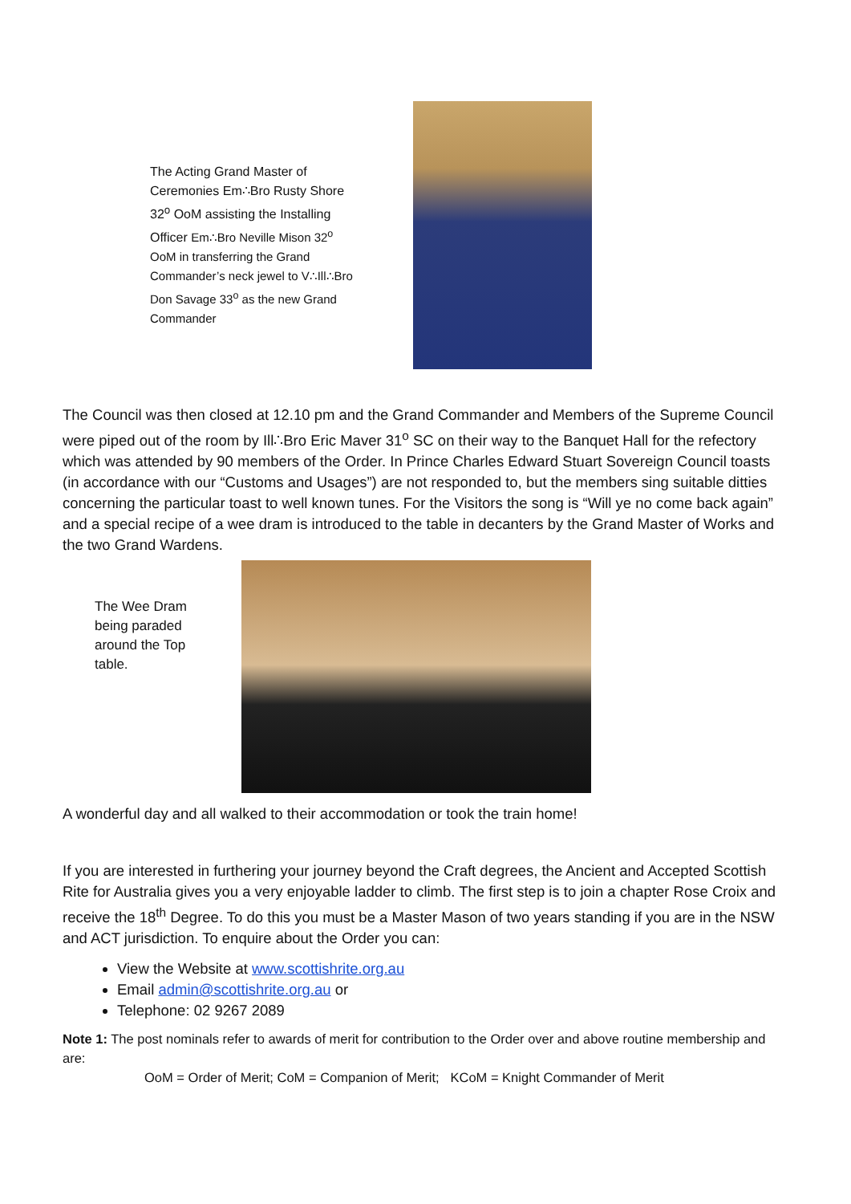The Acting Grand Master of Ceremonies Em∴Bro Rusty Shore 32<sup>o</sup> OoM assisting the Installing Officer Em∴Bro Neville Mison 32<sup>o</sup> OoM in transferring the Grand Commander’s neck jewel to V∴Ill∴Bro Don Savage 33<sup>o</sup> as the new Grand Commander
The Council was then closed at 12.10 pm and the Grand Commander and Members of the Supreme Council were piped out of the room by Ill∴Bro Eric Maver 31<sup>o</sup> SC on their way to the Banquet Hall for the refectory which was attended by 90 members of the Order. In Prince Charles Edward Stuart Sovereign Council toasts (in accordance with our “Customs and Usages”) are not responded to, but the members sing suitable ditties concerning the particular toast to well known tunes. For the Visitors the song is “Will ye no come back again” and a special recipe of a wee dram is introduced to the table in decanters by the Grand Master of Works and the two Grand Wardens.
The Wee Dram being paraded around the Top table.
A wonderful day and all walked to their accommodation or took the train home!
If you are interested in furthering your journey beyond the Craft degrees, the Ancient and Accepted Scottish Rite for Australia gives you a very enjoyable ladder to climb. The first step is to join a chapter Rose Croix and receive the 18<sup>th</sup> Degree. To do this you must be a Master Mason of two years standing if you are in the NSW and ACT jurisdiction. To enquire about the Order you can:
View the Website at www.scottishrite.org.au
Email admin@scottishrite.org.au or
Telephone: 02 9267 2089
Note 1: The post nominals refer to awards of merit for contribution to the Order over and above routine membership and are:
OoM = Order of Merit; CoM = Companion of Merit; KCoM = Knight Commander of Merit